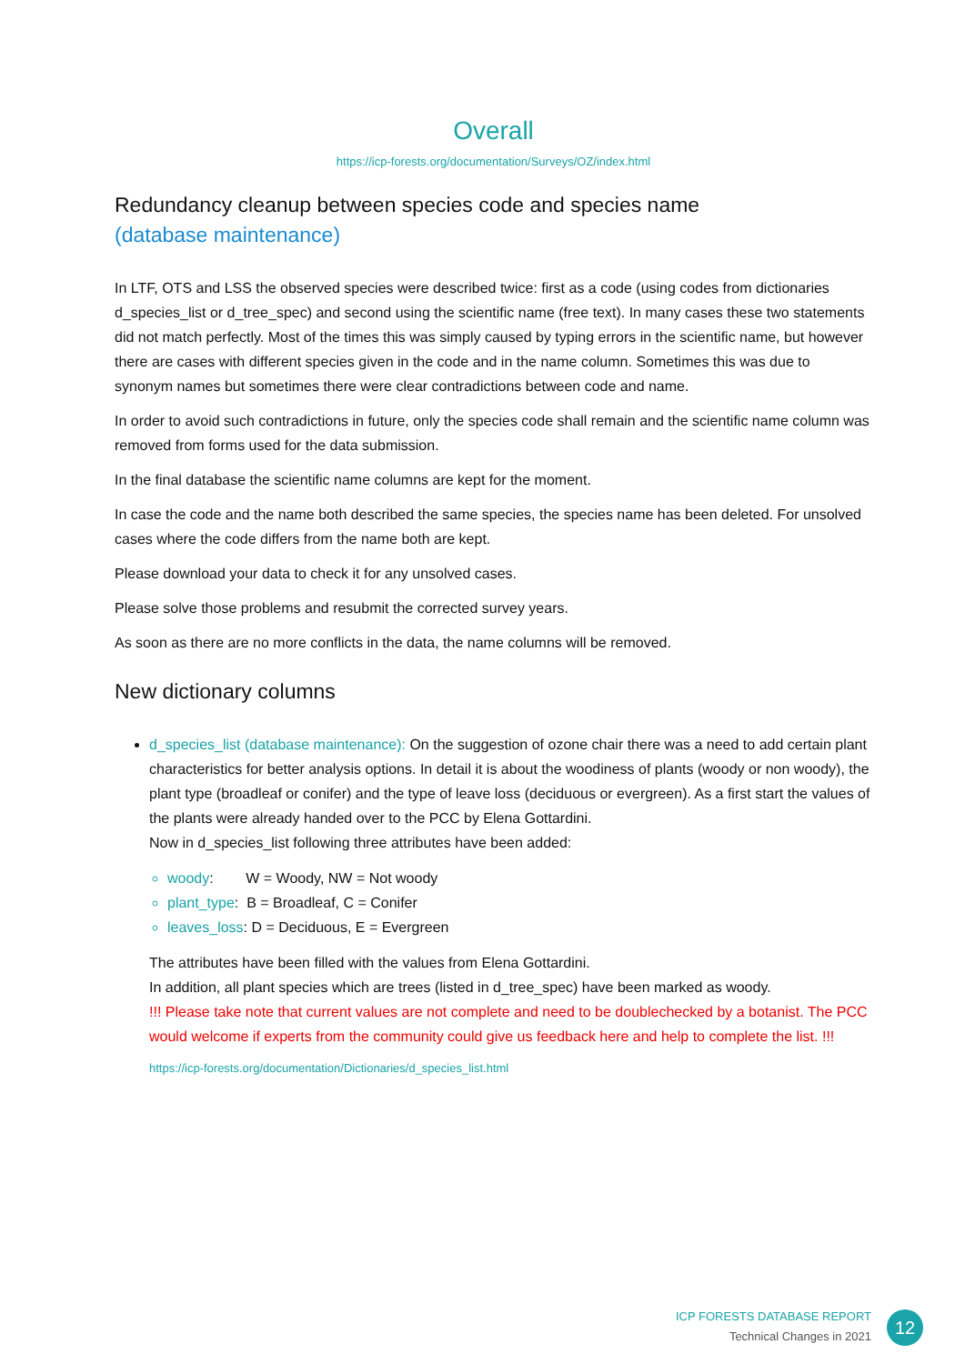Overall
https://icp-forests.org/documentation/Surveys/OZ/index.html
Redundancy cleanup between species code and species name
(database maintenance)
In LTF, OTS and LSS the observed species were described twice: first as a code (using codes from dictionaries d_species_list or d_tree_spec) and second using the scientific name (free text). In many cases these two statements did not match perfectly. Most of the times this was simply caused by typing errors in the scientific name, but however there are cases with different species given in the code and in the name column. Sometimes this was due to synonym names but sometimes there were clear contradictions between code and name.
In order to avoid such contradictions in future, only the species code shall remain and the scientific name column was removed from forms used for the data submission.
In the final database the scientific name columns are kept for the moment.
In case the code and the name both described the same species, the species name has been deleted. For unsolved cases where the code differs from the name both are kept.
Please download your data to check it for any unsolved cases.
Please solve those problems and resubmit the corrected survey years.
As soon as there are no more conflicts in the data, the name columns will be removed.
New dictionary columns
d_species_list (database maintenance): On the suggestion of ozone chair there was a need to add certain plant characteristics for better analysis options. In detail it is about the woodiness of plants (woody or non woody), the plant type (broadleaf or conifer) and the type of leave loss (deciduous or evergreen). As a first start the values of the plants were already handed over to the PCC by Elena Gottardini.
Now in d_species_list following three attributes have been added:
woody: W = Woody, NW = Not woody
plant_type: B = Broadleaf, C = Conifer
leaves_loss: D = Deciduous, E = Evergreen
The attributes have been filled with the values from Elena Gottardini.
In addition, all plant species which are trees (listed in d_tree_spec) have been marked as woody.
!!! Please take note that current values are not complete and need to be doublechecked by a botanist. The PCC would welcome if experts from the community could give us feedback here and help to complete the list. !!!
https://icp-forests.org/documentation/Dictionaries/d_species_list.html
ICP FORESTS DATABASE REPORT
Technical Changes in 2021
12